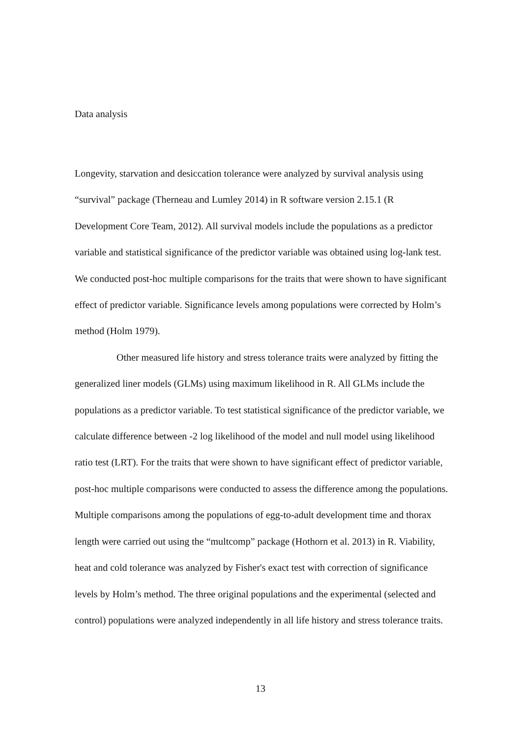Data analysis
Longevity, starvation and desiccation tolerance were analyzed by survival analysis using “survival” package (Therneau and Lumley 2014) in R software version 2.15.1 (R Development Core Team, 2012). All survival models include the populations as a predictor variable and statistical significance of the predictor variable was obtained using log-lank test. We conducted post-hoc multiple comparisons for the traits that were shown to have significant effect of predictor variable. Significance levels among populations were corrected by Holm’s method (Holm 1979).
Other measured life history and stress tolerance traits were analyzed by fitting the generalized liner models (GLMs) using maximum likelihood in R. All GLMs include the populations as a predictor variable. To test statistical significance of the predictor variable, we calculate difference between -2 log likelihood of the model and null model using likelihood ratio test (LRT). For the traits that were shown to have significant effect of predictor variable, post-hoc multiple comparisons were conducted to assess the difference among the populations. Multiple comparisons among the populations of egg-to-adult development time and thorax length were carried out using the “multcomp” package (Hothorn et al. 2013) in R. Viability, heat and cold tolerance was analyzed by Fisher's exact test with correction of significance levels by Holm’s method. The three original populations and the experimental (selected and control) populations were analyzed independently in all life history and stress tolerance traits.
13